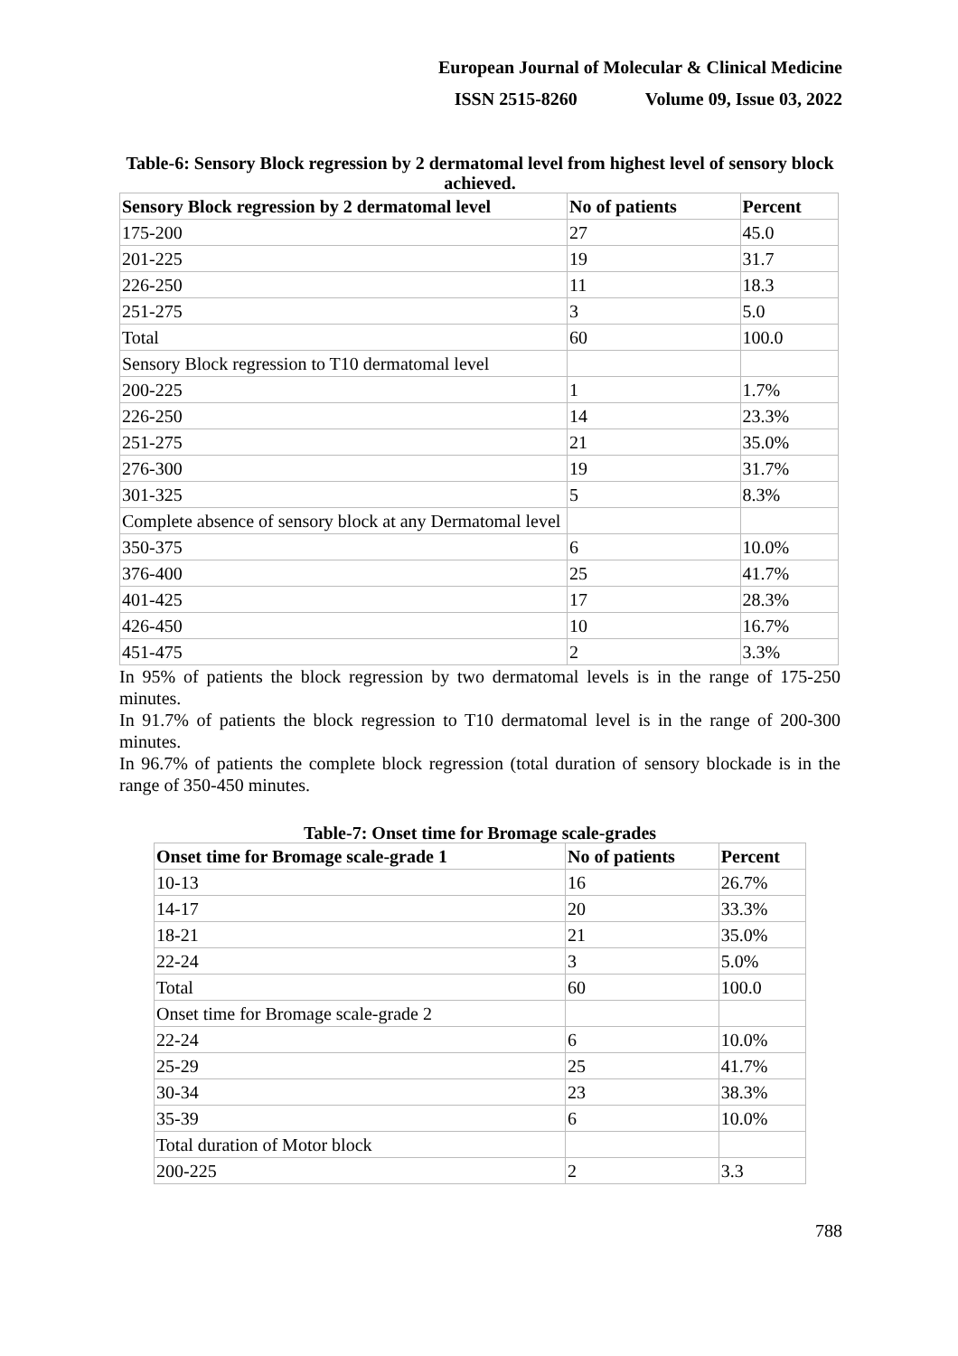European Journal of Molecular & Clinical Medicine
ISSN 2515-8260 Volume 09, Issue 03, 2022
Table-6: Sensory Block regression by 2 dermatomal level from highest level of sensory block achieved.
| Sensory Block regression by 2 dermatomal level | No of patients | Percent |
| --- | --- | --- |
| 175-200 | 27 | 45.0 |
| 201-225 | 19 | 31.7 |
| 226-250 | 11 | 18.3 |
| 251-275 | 3 | 5.0 |
| Total | 60 | 100.0 |
| Sensory Block regression to T10 dermatomal level | | |
| 200-225 | 1 | 1.7% |
| 226-250 | 14 | 23.3% |
| 251-275 | 21 | 35.0% |
| 276-300 | 19 | 31.7% |
| 301-325 | 5 | 8.3% |
| Complete absence of sensory block at any Dermatomal level | | |
| 350-375 | 6 | 10.0% |
| 376-400 | 25 | 41.7% |
| 401-425 | 17 | 28.3% |
| 426-450 | 10 | 16.7% |
| 451-475 | 2 | 3.3% |
In 95% of patients the block regression by two dermatomal levels is in the range of 175-250 minutes.
In 91.7% of patients the block regression to T10 dermatomal level is in the range of 200-300 minutes.
In 96.7% of patients the complete block regression (total duration of sensory blockade is in the range of 350-450 minutes.
Table-7: Onset time for Bromage scale-grades
| Onset time for Bromage scale-grade 1 | No of patients | Percent |
| --- | --- | --- |
| 10-13 | 16 | 26.7% |
| 14-17 | 20 | 33.3% |
| 18-21 | 21 | 35.0% |
| 22-24 | 3 | 5.0% |
| Total | 60 | 100.0 |
| Onset time for Bromage scale-grade 2 | | |
| 22-24 | 6 | 10.0% |
| 25-29 | 25 | 41.7% |
| 30-34 | 23 | 38.3% |
| 35-39 | 6 | 10.0% |
| Total duration of Motor block | | |
| 200-225 | 2 | 3.3 |
788